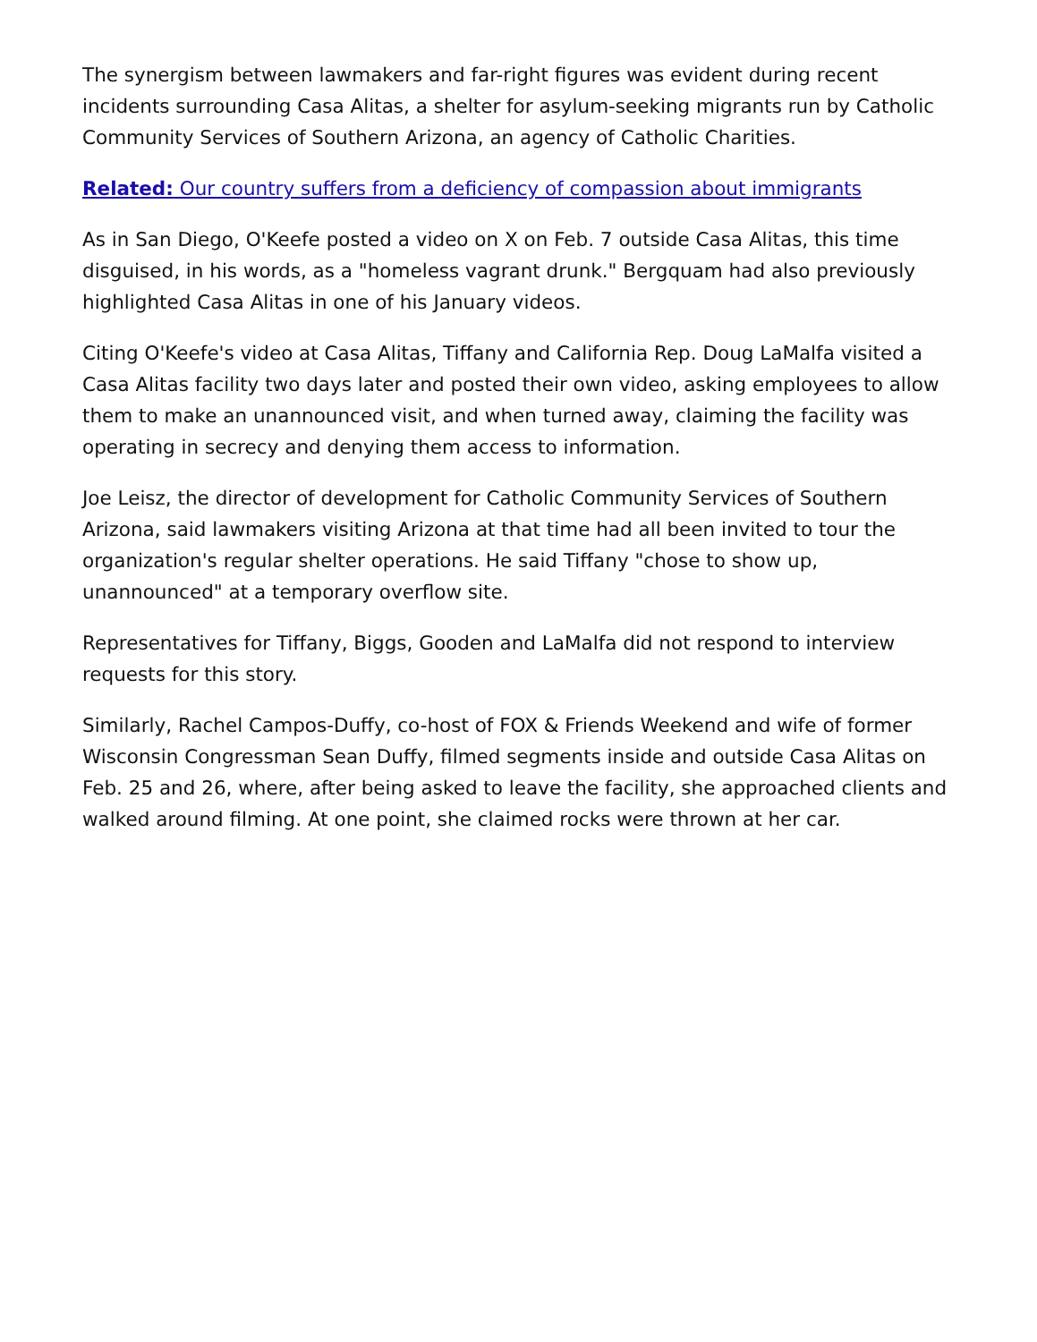The synergism between lawmakers and far-right figures was evident during recent incidents surrounding Casa Alitas, a shelter for asylum-seeking migrants run by Catholic Community Services of Southern Arizona, an agency of Catholic Charities.
Related: Our country suffers from a deficiency of compassion about immigrants
As in San Diego, O'Keefe posted a video on X on Feb. 7 outside Casa Alitas, this time disguised, in his words, as a "homeless vagrant drunk." Bergquam had also previously highlighted Casa Alitas in one of his January videos.
Citing O'Keefe's video at Casa Alitas, Tiffany and California Rep. Doug LaMalfa visited a Casa Alitas facility two days later and posted their own video, asking employees to allow them to make an unannounced visit, and when turned away, claiming the facility was operating in secrecy and denying them access to information.
Joe Leisz, the director of development for Catholic Community Services of Southern Arizona, said lawmakers visiting Arizona at that time had all been invited to tour the organization's regular shelter operations. He said Tiffany "chose to show up, unannounced" at a temporary overflow site.
Representatives for Tiffany, Biggs, Gooden and LaMalfa did not respond to interview requests for this story.
Similarly, Rachel Campos-Duffy, co-host of FOX & Friends Weekend and wife of former Wisconsin Congressman Sean Duffy, filmed segments inside and outside Casa Alitas on Feb. 25 and 26, where, after being asked to leave the facility, she approached clients and walked around filming. At one point, she claimed rocks were thrown at her car.